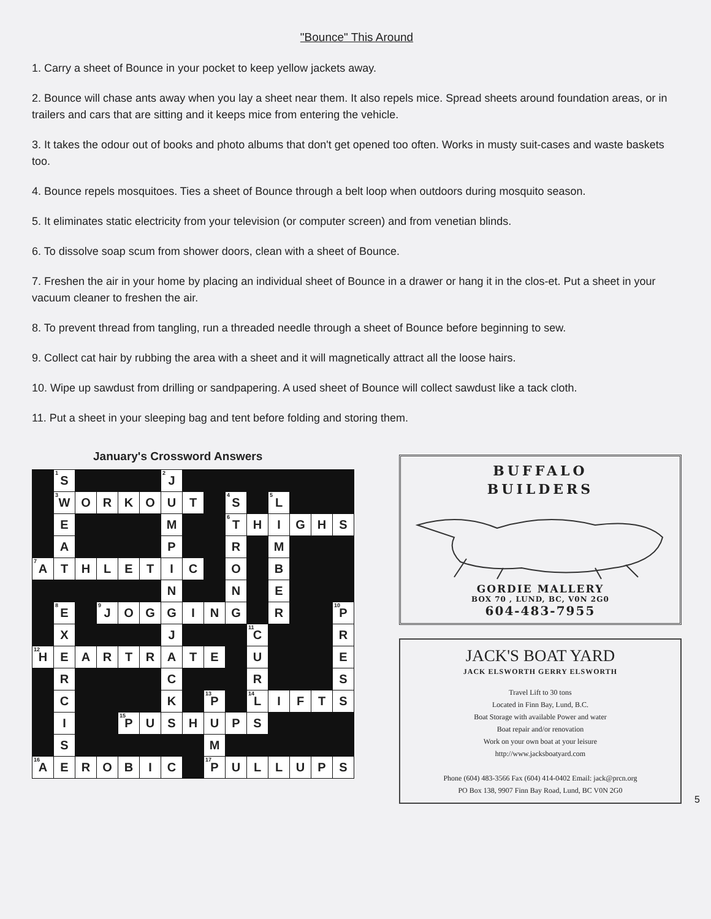"Bounce" This Around
1. Carry a sheet of Bounce in your pocket to keep yellow jackets away.
2. Bounce will chase ants away when you lay a sheet near them. It also repels mice. Spread sheets around foundation areas, or in trailers and cars that are sitting and it keeps mice from entering the vehicle.
3. It takes the odour out of books and photo albums that don't get opened too often. Works in musty suit-cases and waste baskets too.
4. Bounce repels mosquitoes. Ties a sheet of Bounce through a belt loop when outdoors during mosquito season.
5. It eliminates static electricity from your television (or computer screen) and from venetian blinds.
6. To dissolve soap scum from shower doors, clean with a sheet of Bounce.
7. Freshen the air in your home by placing an individual sheet of Bounce in a drawer or hang it in the clos-et. Put a sheet in your vacuum cleaner to freshen the air.
8. To prevent thread from tangling, run a threaded needle through a sheet of Bounce before beginning to sew.
9. Collect cat hair by rubbing the area with a sheet and it will magnetically attract all the loose hairs.
10. Wipe up sawdust from drilling or sandpapering. A used sheet of Bounce will collect sawdust like a tack cloth.
11. Put a sheet in your sleeping bag and tent before folding and storing them.
January's Crossword Answers
| | <sup>1</sup> S | | | | | <sup>2</sup> J | | | | | | | | |
| | <sup>3</sup> W | O | R | K | O | U | T | | <sup>4</sup> S | | <sup>5</sup> L | | | |
| | E | | | | | M | | | <sup>6</sup> T | H | I | G | H | S |
| | A | | | | | P | | | R | | M | | | |
| <sup>7</sup> A | T | H | L | E | T | I | C | | O | | B | | | |
| | | | | | | N | | | N | | E | | | |
| | <sup>8</sup> E | | <sup>9</sup> J | O | G | G | I | N | G | | R | | | <sup>10</sup> P |
| | X | | | | | J | | | | <sup>11</sup>C | | | | R |
| <sup>12</sup>H | E | A | R | T | R | A | T | E | | U | | | | E |
| | R | | | | | C | | | | R | | | | S |
| | C | | | | | K | | <sup>13</sup> P | | <sup>14</sup> L | I | F | T | S |
| | I | | | <sup>15</sup>P | U | S | H | U | P | S | | | | |
| | S | | | | | | | M | | | | | | |
| <sup>16</sup> A | E | R | O | B | I | C | | <sup>17</sup>P | U | L | L | U | P | S |
BUFFALO
BUILDERS
GORDIE MALLERY
BOX 70 , LUND, BC, V0N 2G0
604-483-7955
JACK'S BOAT YARD
JACK ELSWORTH GERRY ELSWORTH
Travel Lift to 30 tons
Located in Finn Bay, Lund, B.C.
Boat Storage with available Power and water
Boat repair and/or renovation
Work on your own boat at your leisure
http://www.jacksboatyard.com
Phone (604) 483-3566 Fax (604) 414-0402 Email: jack@prcn.org
PO Box 138, 9907 Finn Bay Road, Lund, BC V0N 2G0
5